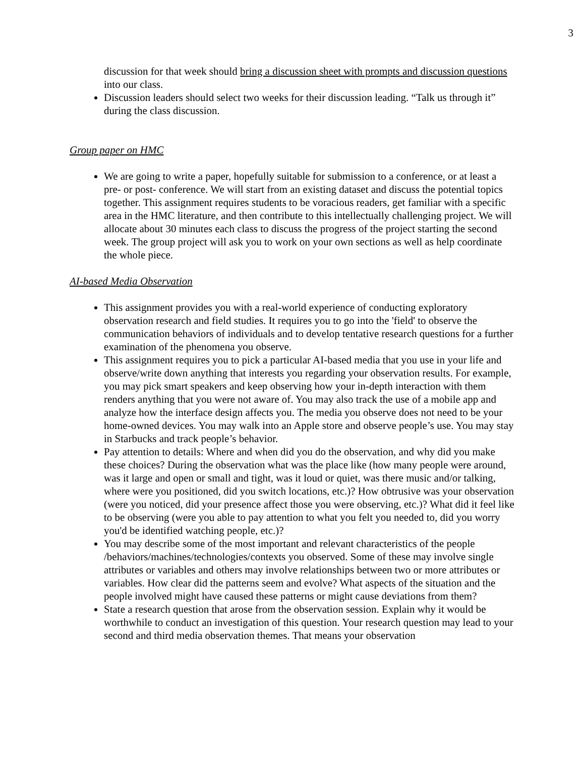3
discussion for that week should bring a discussion sheet with prompts and discussion questions into our class.
Discussion leaders should select two weeks for their discussion leading. “Talk us through it” during the class discussion.
Group paper on HMC
We are going to write a paper, hopefully suitable for submission to a conference, or at least a pre- or post- conference. We will start from an existing dataset and discuss the potential topics together. This assignment requires students to be voracious readers, get familiar with a specific area in the HMC literature, and then contribute to this intellectually challenging project. We will allocate about 30 minutes each class to discuss the progress of the project starting the second week. The group project will ask you to work on your own sections as well as help coordinate the whole piece.
AI-based Media Observation
This assignment provides you with a real-world experience of conducting exploratory observation research and field studies. It requires you to go into the 'field' to observe the communication behaviors of individuals and to develop tentative research questions for a further examination of the phenomena you observe.
This assignment requires you to pick a particular AI-based media that you use in your life and observe/write down anything that interests you regarding your observation results. For example, you may pick smart speakers and keep observing how your in-depth interaction with them renders anything that you were not aware of. You may also track the use of a mobile app and analyze how the interface design affects you. The media you observe does not need to be your home-owned devices. You may walk into an Apple store and observe people’s use. You may stay in Starbucks and track people’s behavior.
Pay attention to details: Where and when did you do the observation, and why did you make these choices? During the observation what was the place like (how many people were around, was it large and open or small and tight, was it loud or quiet, was there music and/or talking, where were you positioned, did you switch locations, etc.)? How obtrusive was your observation (were you noticed, did your presence affect those you were observing, etc.)? What did it feel like to be observing (were you able to pay attention to what you felt you needed to, did you worry you'd be identified watching people, etc.)?
You may describe some of the most important and relevant characteristics of the people /behaviors/machines/technologies/contexts you observed. Some of these may involve single attributes or variables and others may involve relationships between two or more attributes or variables. How clear did the patterns seem and evolve? What aspects of the situation and the people involved might have caused these patterns or might cause deviations from them?
State a research question that arose from the observation session. Explain why it would be worthwhile to conduct an investigation of this question. Your research question may lead to your second and third media observation themes. That means your observation